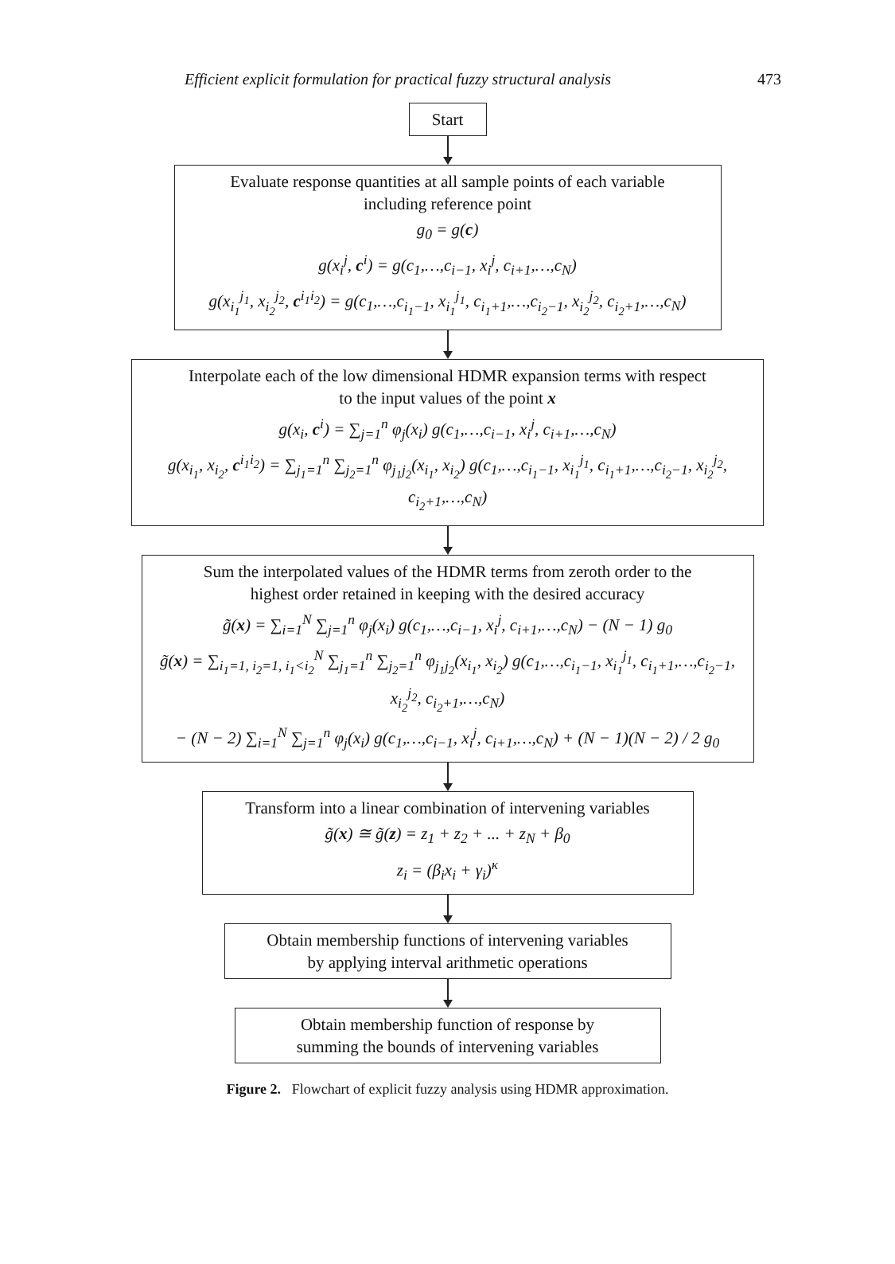Efficient explicit formulation for practical fuzzy structural analysis 473
Start
Evaluate response quantities at all sample points of each variable
including reference point
g<sub>0</sub> = g(c)
g(x<sub>i</sub><sup>j</sup>, c<sup>i</sup>) = g(c<sub>1</sub>,…,c<sub>i−1</sub>, x<sub>i</sub><sup>j</sup>, c<sub>i+1</sub>,…,c<sub>N</sub>)
g(x<sub>i<sub>1</sub></sub><sup>j<sub>1</sub></sup>, x<sub>i<sub>2</sub></sub><sup>j<sub>2</sub></sup>, c<sup>i<sub>1</sub>i<sub>2</sub></sup>) = g(c<sub>1</sub>,…,c<sub>i<sub>1</sub>−1</sub>, x<sub>i<sub>1</sub></sub><sup>j<sub>1</sub></sup>, c<sub>i<sub>1</sub>+1</sub>,…,c<sub>i<sub>2</sub>−1</sub>, x<sub>i<sub>2</sub></sub><sup>j<sub>2</sub></sup>, c<sub>i<sub>2</sub>+1</sub>,…,c<sub>N</sub>)
Interpolate each of the low dimensional HDMR expansion terms with respect
to the input values of the point x
g(x<sub>i</sub>, c<sup>i</sup>) = ∑<sub>j=1</sub><sup>n</sup> φ<sub>j</sub>(x<sub>i</sub>) g(c<sub>1</sub>,…,c<sub>i−1</sub>, x<sub>i</sub><sup>j</sup>, c<sub>i+1</sub>,…,c<sub>N</sub>)
g(x<sub>i<sub>1</sub></sub>, x<sub>i<sub>2</sub></sub>, c<sup>i<sub>1</sub>i<sub>2</sub></sup>) = ∑<sub>j<sub>1</sub>=1</sub><sup>n</sup> ∑<sub>j<sub>2</sub>=1</sub><sup>n</sup> φ<sub>j<sub>1</sub>j<sub>2</sub></sub>(x<sub>i<sub>1</sub></sub>, x<sub>i<sub>2</sub></sub>) g(c<sub>1</sub>,…,c<sub>i<sub>1</sub>−1</sub>, x<sub>i<sub>1</sub></sub><sup>j<sub>1</sub></sup>, c<sub>i<sub>1</sub>+1</sub>,…,c<sub>i<sub>2</sub>−1</sub>, x<sub>i<sub>2</sub></sub><sup>j<sub>2</sub></sup>, c<sub>i<sub>2</sub>+1</sub>,…,c<sub>N</sub>)
Sum the interpolated values of the HDMR terms from zeroth order to the
highest order retained in keeping with the desired accuracy
g̃(x) = ∑<sub>i=1</sub><sup>N</sup> ∑<sub>j=1</sub><sup>n</sup> φ<sub>j</sub>(x<sub>i</sub>) g(c<sub>1</sub>,…,c<sub>i−1</sub>, x<sub>i</sub><sup>j</sup>, c<sub>i+1</sub>,…,c<sub>N</sub>) − (N − 1) g<sub>0</sub>
g̃(x) = ∑<sub>i<sub>1</sub>=1, i<sub>2</sub>=1, i<sub>1</sub><i<sub>2</sub></sub><sup>N</sup> ∑<sub>j<sub>1</sub>=1</sub><sup>n</sup> ∑<sub>j<sub>2</sub>=1</sub><sup>n</sup> φ<sub>j<sub>1</sub>j<sub>2</sub></sub>(x<sub>i<sub>1</sub></sub>, x<sub>i<sub>2</sub></sub>) g(c<sub>1</sub>,…,c<sub>i<sub>1</sub>−1</sub>, x<sub>i<sub>1</sub></sub><sup>j<sub>1</sub></sup>, c<sub>i<sub>1</sub>+1</sub>,…,c<sub>i<sub>2</sub>−1</sub>, x<sub>i<sub>2</sub></sub><sup>j<sub>2</sub></sup>, c<sub>i<sub>2</sub>+1</sub>,…,c<sub>N</sub>)
− (N − 2) ∑<sub>i=1</sub><sup>N</sup> ∑<sub>j=1</sub><sup>n</sup> φ<sub>j</sub>(x<sub>i</sub>) g(c<sub>1</sub>,…,c<sub>i−1</sub>, x<sub>i</sub><sup>j</sup>, c<sub>i+1</sub>,…,c<sub>N</sub>) + (N − 1)(N − 2) / 2 g<sub>0</sub>
Transform into a linear combination of intervening variables
g̃(x) ≅ g̃(z) = z<sub>1</sub> + z<sub>2</sub> + ... + z<sub>N</sub> + β<sub>0</sub>
z<sub>i</sub> = (β<sub>i</sub>x<sub>i</sub> + γ<sub>i</sub>)<sup>κ</sup>
Obtain membership functions of intervening variables
by applying interval arithmetic operations
Obtain membership function of response by
summing the bounds of intervening variables
Figure 2. Flowchart of explicit fuzzy analysis using HDMR approximation.